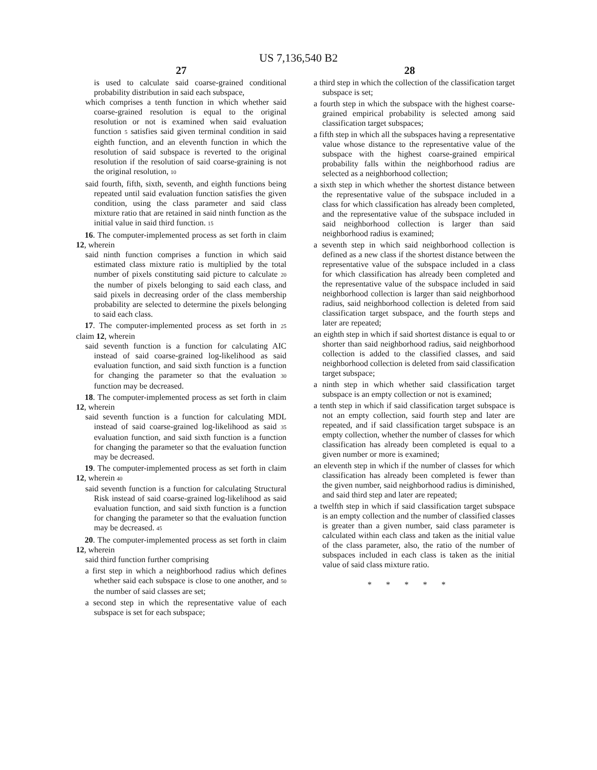US 7,136,540 B2
27
is used to calculate said coarse-grained conditional probability distribution in said each subspace,
which comprises a tenth function in which whether said coarse-grained resolution is equal to the original resolution or not is examined when said evaluation function 5 satisfies said given terminal condition in said eighth function, and an eleventh function in which the resolution of said subspace is reverted to the original resolution if the resolution of said coarse-graining is not the original resolution, 10
said fourth, fifth, sixth, seventh, and eighth functions being repeated until said evaluation function satisfies the given condition, using the class parameter and said class mixture ratio that are retained in said ninth function as the initial value in said third function. 15
16. The computer-implemented process as set forth in claim 12, wherein
said ninth function comprises a function in which said estimated class mixture ratio is multiplied by the total number of pixels constituting said picture to calculate 20 the number of pixels belonging to said each class, and said pixels in decreasing order of the class membership probability are selected to determine the pixels belonging to said each class.
17. The computer-implemented process as set forth in 25 claim 12, wherein
said seventh function is a function for calculating AIC instead of said coarse-grained log-likelihood as said evaluation function, and said sixth function is a function for changing the parameter so that the evaluation 30 function may be decreased.
18. The computer-implemented process as set forth in claim 12, wherein
said seventh function is a function for calculating MDL instead of said coarse-grained log-likelihood as said 35 evaluation function, and said sixth function is a function for changing the parameter so that the evaluation function may be decreased.
19. The computer-implemented process as set forth in claim 12, wherein 40
said seventh function is a function for calculating Structural Risk instead of said coarse-grained log-likelihood as said evaluation function, and said sixth function is a function for changing the parameter so that the evaluation function may be decreased. 45
20. The computer-implemented process as set forth in claim 12, wherein
said third function further comprising
a first step in which a neighborhood radius which defines whether said each subspace is close to one another, and 50 the number of said classes are set;
a second step in which the representative value of each subspace is set for each subspace;
28
a third step in which the collection of the classification target subspace is set;
a fourth step in which the subspace with the highest coarse-grained empirical probability is selected among said classification target subspaces;
a fifth step in which all the subspaces having a representative value whose distance to the representative value of the subspace with the highest coarse-grained empirical probability falls within the neighborhood radius are selected as a neighborhood collection;
a sixth step in which whether the shortest distance between the representative value of the subspace included in a class for which classification has already been completed, and the representative value of the subspace included in said neighborhood collection is larger than said neighborhood radius is examined;
a seventh step in which said neighborhood collection is defined as a new class if the shortest distance between the representative value of the subspace included in a class for which classification has already been completed and the representative value of the subspace included in said neighborhood collection is larger than said neighborhood radius, said neighborhood collection is deleted from said classification target subspace, and the fourth steps and later are repeated;
an eighth step in which if said shortest distance is equal to or shorter than said neighborhood radius, said neighborhood collection is added to the classified classes, and said neighborhood collection is deleted from said classification target subspace;
a ninth step in which whether said classification target subspace is an empty collection or not is examined;
a tenth step in which if said classification target subspace is not an empty collection, said fourth step and later are repeated, and if said classification target subspace is an empty collection, whether the number of classes for which classification has already been completed is equal to a given number or more is examined;
an eleventh step in which if the number of classes for which classification has already been completed is fewer than the given number, said neighborhood radius is diminished, and said third step and later are repeated;
a twelfth step in which if said classification target subspace is an empty collection and the number of classified classes is greater than a given number, said class parameter is calculated within each class and taken as the initial value of the class parameter, also, the ratio of the number of subspaces included in each class is taken as the initial value of said class mixture ratio.
* * * * *